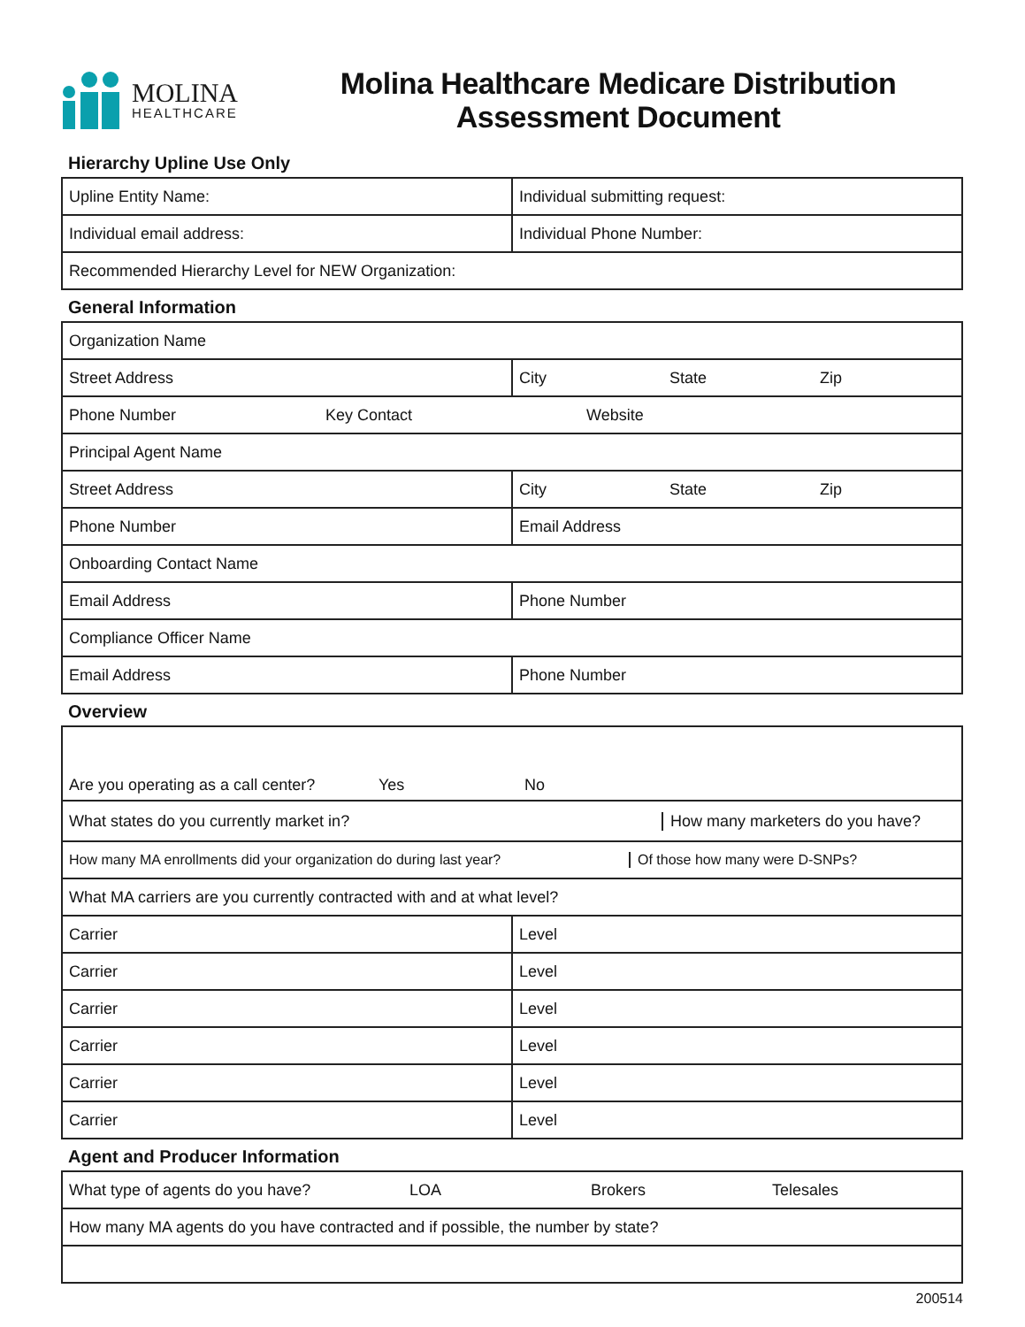MOLINA
HEALTHCARE
Molina Healthcare Medicare Distribution
Assessment Document
Hierarchy Upline Use Only
| Upline Entity Name: | Individual submitting request: |
| Individual email address: | Individual Phone Number: |
| Recommended Hierarchy Level for NEW Organization: | |
General Information
| Organization Name | |
| Street Address | City State Zip |
| Phone Number Key Contact Website | |
| Principal Agent Name | |
| Street Address | City State Zip |
| Phone Number | Email Address |
| Onboarding Contact Name | |
| Email Address | Phone Number |
| Compliance Officer Name | |
| Email Address | Phone Number |
Overview
| Are you operating as a call center? Yes No | |
| What states do you currently market in? How many marketers do you have? | |
| How many MA enrollments did your organization do during last year? Of those how many were D-SNPs? | |
| What MA carriers are you currently contracted with and at what level? | |
| Carrier | Level |
| Carrier | Level |
| Carrier | Level |
| Carrier | Level |
| Carrier | Level |
| Carrier | Level |
Agent and Producer Information
| What type of agents do you have? LOA Brokers Telesales |
| How many MA agents do you have contracted and if possible, the number by state? |
200514